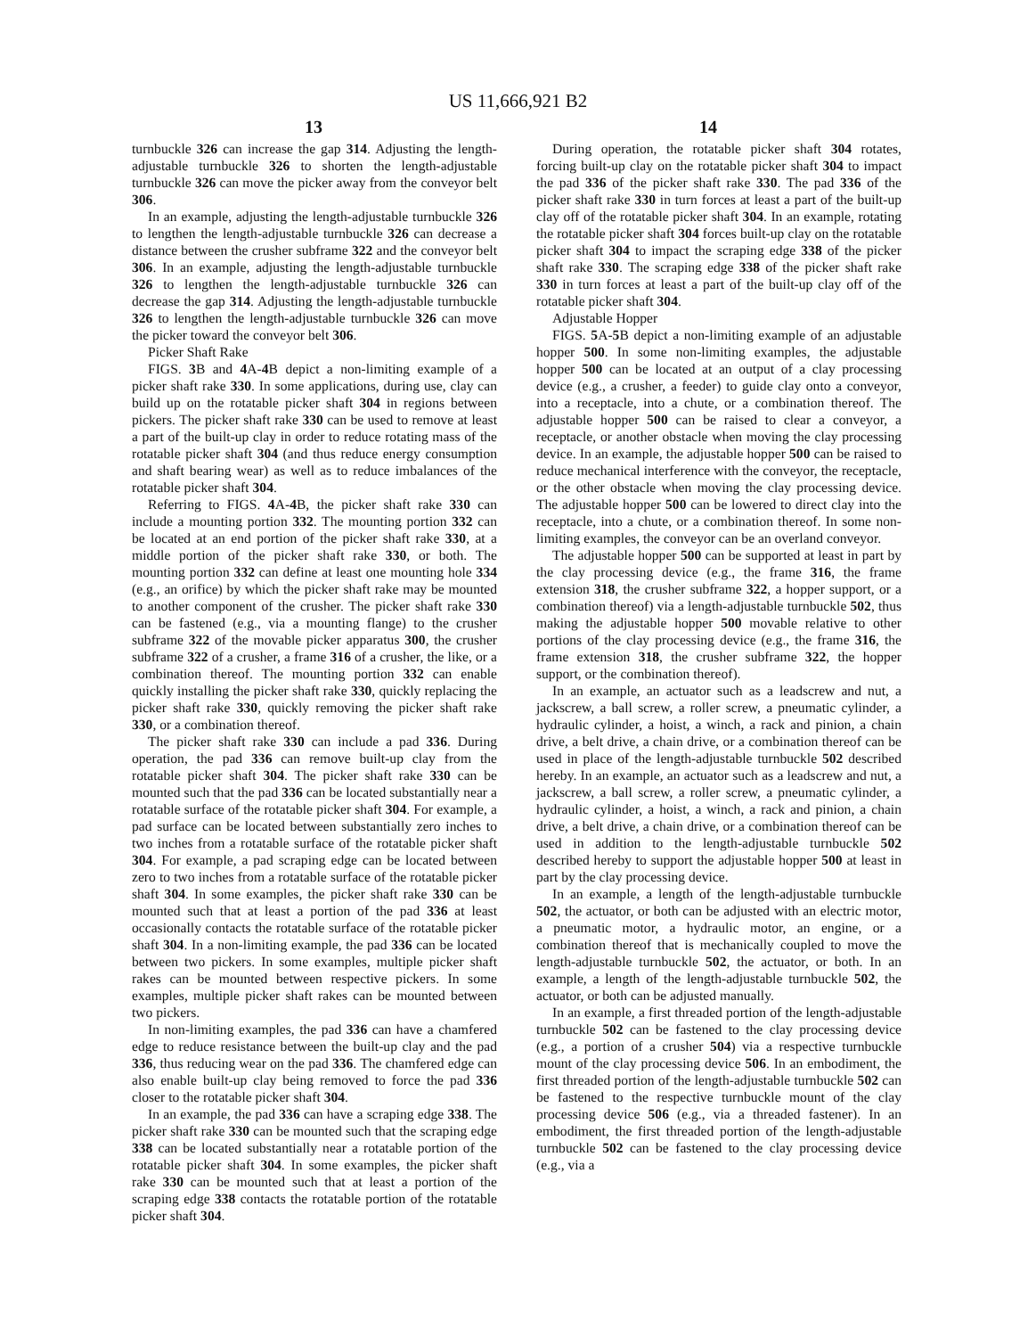US 11,666,921 B2
13 14
turnbuckle 326 can increase the gap 314. Adjusting the length-adjustable turnbuckle 326 to shorten the length-adjustable turnbuckle 326 can move the picker away from the conveyor belt 306.
In an example, adjusting the length-adjustable turnbuckle 326 to lengthen the length-adjustable turnbuckle 326 can decrease a distance between the crusher subframe 322 and the conveyor belt 306. In an example, adjusting the length-adjustable turnbuckle 326 to lengthen the length-adjustable turnbuckle 326 can decrease the gap 314. Adjusting the length-adjustable turnbuckle 326 to lengthen the length-adjustable turnbuckle 326 can move the picker toward the conveyor belt 306.
Picker Shaft Rake
FIGS. 3 B and 4 A-4 B depict a non-limiting example of a picker shaft rake 330. In some applications, during use, clay can build up on the rotatable picker shaft 304 in regions between pickers. The picker shaft rake 330 can be used to remove at least a part of the built-up clay in order to reduce rotating mass of the rotatable picker shaft 304 (and thus reduce energy consumption and shaft bearing wear) as well as to reduce imbalances of the rotatable picker shaft 304.
Referring to FIGS. 4 A-4 B, the picker shaft rake 330 can include a mounting portion 332. The mounting portion 332 can be located at an end portion of the picker shaft rake 330, at a middle portion of the picker shaft rake 330, or both. The mounting portion 332 can define at least one mounting hole 334 (e.g., an orifice) by which the picker shaft rake may be mounted to another component of the crusher. The picker shaft rake 330 can be fastened (e.g., via a mounting flange) to the crusher subframe 322 of the movable picker apparatus 300, the crusher subframe 322 of a crusher, a frame 316 of a crusher, the like, or a combination thereof. The mounting portion 332 can enable quickly installing the picker shaft rake 330, quickly replacing the picker shaft rake 330, quickly removing the picker shaft rake 330, or a combination thereof.
The picker shaft rake 330 can include a pad 336. During operation, the pad 336 can remove built-up clay from the rotatable picker shaft 304. The picker shaft rake 330 can be mounted such that the pad 336 can be located substantially near a rotatable surface of the rotatable picker shaft 304. For example, a pad surface can be located between substantially zero inches to two inches from a rotatable surface of the rotatable picker shaft 304. For example, a pad scraping edge can be located between zero to two inches from a rotatable surface of the rotatable picker shaft 304. In some examples, the picker shaft rake 330 can be mounted such that at least a portion of the pad 336 at least occasionally contacts the rotatable surface of the rotatable picker shaft 304. In a non-limiting example, the pad 336 can be located between two pickers. In some examples, multiple picker shaft rakes can be mounted between respective pickers. In some examples, multiple picker shaft rakes can be mounted between two pickers.
In non-limiting examples, the pad 336 can have a chamfered edge to reduce resistance between the built-up clay and the pad 336, thus reducing wear on the pad 336. The chamfered edge can also enable built-up clay being removed to force the pad 336 closer to the rotatable picker shaft 304.
In an example, the pad 336 can have a scraping edge 338. The picker shaft rake 330 can be mounted such that the scraping edge 338 can be located substantially near a rotatable portion of the rotatable picker shaft 304. In some examples, the picker shaft rake 330 can be mounted such that at least a portion of the scraping edge 338 contacts the rotatable portion of the rotatable picker shaft 304.
During operation, the rotatable picker shaft 304 rotates, forcing built-up clay on the rotatable picker shaft 304 to impact the pad 336 of the picker shaft rake 330. The pad 336 of the picker shaft rake 330 in turn forces at least a part of the built-up clay off of the rotatable picker shaft 304. In an example, rotating the rotatable picker shaft 304 forces built-up clay on the rotatable picker shaft 304 to impact the scraping edge 338 of the picker shaft rake 330. The scraping edge 338 of the picker shaft rake 330 in turn forces at least a part of the built-up clay off of the rotatable picker shaft 304.
Adjustable Hopper
FIGS. 5 A-5 B depict a non-limiting example of an adjustable hopper 500. In some non-limiting examples, the adjustable hopper 500 can be located at an output of a clay processing device (e.g., a crusher, a feeder) to guide clay onto a conveyor, into a receptacle, into a chute, or a combination thereof. The adjustable hopper 500 can be raised to clear a conveyor, a receptacle, or another obstacle when moving the clay processing device. In an example, the adjustable hopper 500 can be raised to reduce mechanical interference with the conveyor, the receptacle, or the other obstacle when moving the clay processing device. The adjustable hopper 500 can be lowered to direct clay into the receptacle, into a chute, or a combination thereof. In some non-limiting examples, the conveyor can be an overland conveyor.
The adjustable hopper 500 can be supported at least in part by the clay processing device (e.g., the frame 316, the frame extension 318, the crusher subframe 322, a hopper support, or a combination thereof) via a length-adjustable turnbuckle 502, thus making the adjustable hopper 500 movable relative to other portions of the clay processing device (e.g., the frame 316, the frame extension 318, the crusher subframe 322, the hopper support, or the combination thereof).
In an example, an actuator such as a leadscrew and nut, a jackscrew, a ball screw, a roller screw, a pneumatic cylinder, a hydraulic cylinder, a hoist, a winch, a rack and pinion, a chain drive, a belt drive, a chain drive, or a combination thereof can be used in place of the length-adjustable turnbuckle 502 described hereby. In an example, an actuator such as a leadscrew and nut, a jackscrew, a ball screw, a roller screw, a pneumatic cylinder, a hydraulic cylinder, a hoist, a winch, a rack and pinion, a chain drive, a belt drive, a chain drive, or a combination thereof can be used in addition to the length-adjustable turnbuckle 502 described hereby to support the adjustable hopper 500 at least in part by the clay processing device.
In an example, a length of the length-adjustable turnbuckle 502, the actuator, or both can be adjusted with an electric motor, a pneumatic motor, a hydraulic motor, an engine, or a combination thereof that is mechanically coupled to move the length-adjustable turnbuckle 502, the actuator, or both. In an example, a length of the length-adjustable turnbuckle 502, the actuator, or both can be adjusted manually.
In an example, a first threaded portion of the length-adjustable turnbuckle 502 can be fastened to the clay processing device (e.g., a portion of a crusher 504) via a respective turnbuckle mount of the clay processing device 506. In an embodiment, the first threaded portion of the length-adjustable turnbuckle 502 can be fastened to the respective turnbuckle mount of the clay processing device 506 (e.g., via a threaded fastener). In an embodiment, the first threaded portion of the length-adjustable turnbuckle 502 can be fastened to the clay processing device (e.g., via a